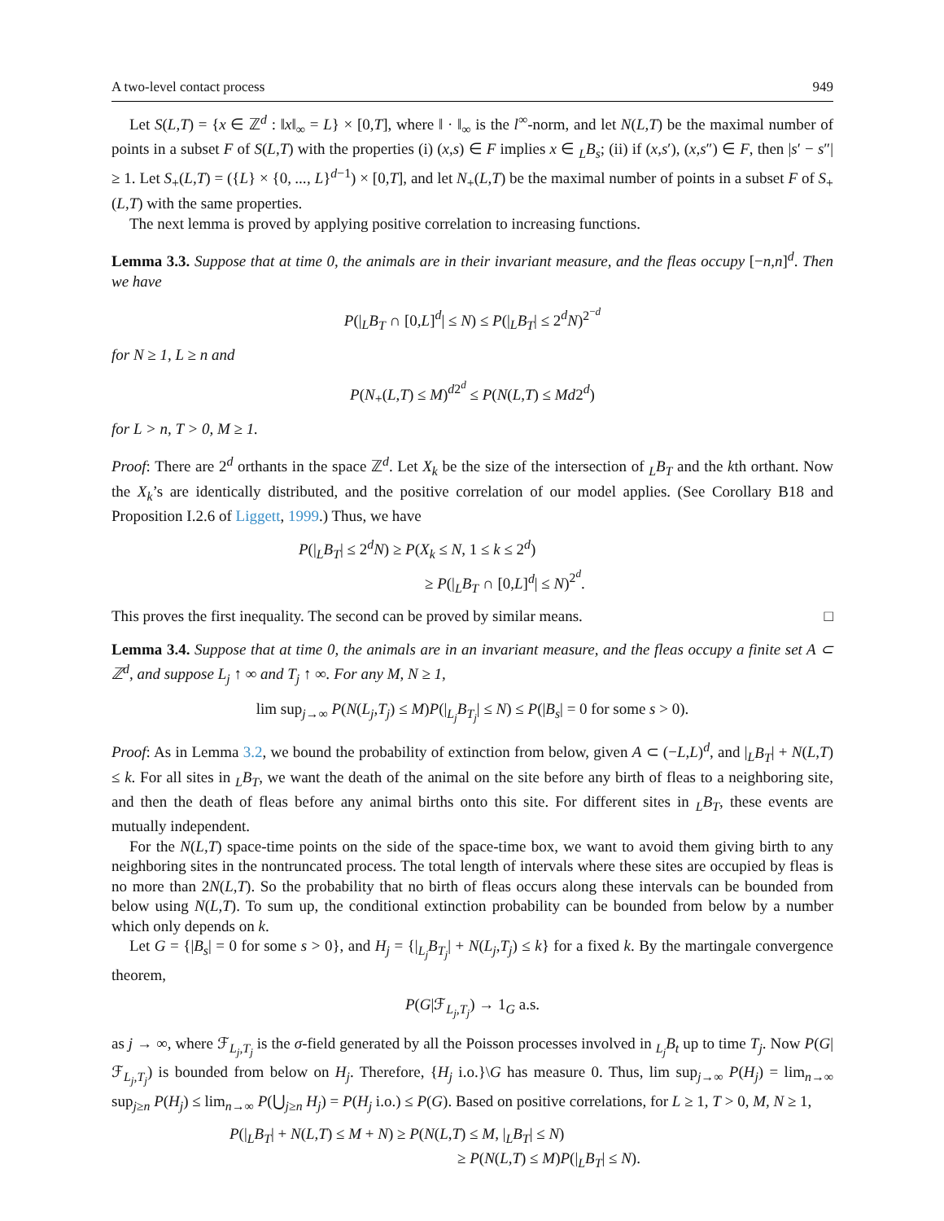A two-level contact process 949
Let S(L,T) = {x ∈ ℤ<sup>d</sup> : ‖x‖<sub>∞</sub> = L} × [0,T], where ‖ · ‖<sub>∞</sub> is the l<sup>∞</sup>-norm, and let N(L,T) be the maximal number of points in a subset F of S(L,T) with the properties (i) (x,s) ∈ F implies x ∈ <sub>L</sub>B<sub>s</sub>; (ii) if (x,s′), (x,s″) ∈ F, then |s′ − s″| ≥ 1. Let S<sub>+</sub>(L,T) = ({L} × {0, ..., L}<sup>d−1</sup>) × [0,T], and let N<sub>+</sub>(L,T) be the maximal number of points in a subset F of S<sub>+</sub>(L,T) with the same properties.
The next lemma is proved by applying positive correlation to increasing functions.
Lemma 3.3. Suppose that at time 0, the animals are in their invariant measure, and the fleas occupy [−n,n]<sup>d</sup>. Then we have
P(|<sub>L</sub>B<sub>T</sub> ∩ [0,L]<sup>d</sup>| ≤ N) ≤ P(|<sub>L</sub>B<sub>T</sub>| ≤ 2<sup>d</sup>N)<sup>2<sup>−d</sup></sup>
for N ≥ 1, L ≥ n and
P(N<sub>+</sub>(L,T) ≤ M)<sup>d2<sup>d</sup></sup> ≤ P(N(L,T) ≤ Md2<sup>d</sup>)
for L > n, T > 0, M ≥ 1.
Proof: There are 2<sup>d</sup> orthants in the space ℤ<sup>d</sup>. Let X<sub>k</sub> be the size of the intersection of <sub>L</sub>B<sub>T</sub> and the kth orthant. Now the X<sub>k</sub>’s are identically distributed, and the positive correlation of our model applies. (See Corollary B18 and Proposition I.2.6 of Liggett, 1999.) Thus, we have
P(|<sub>L</sub>B<sub>T</sub>| ≤ 2<sup>d</sup>N) ≥ P(X<sub>k</sub> ≤ N, 1 ≤ k ≤ 2<sup>d</sup>)
≥ P(|<sub>L</sub>B<sub>T</sub> ∩ [0,L]<sup>d</sup>| ≤ N)<sup>2<sup>d</sup></sup>.
This proves the first inequality. The second can be proved by similar means. □
Lemma 3.4. Suppose that at time 0, the animals are in an invariant measure, and the fleas occupy a finite set A ⊂ ℤ<sup>d</sup>, and suppose L<sub>j</sub> ↑ ∞ and T<sub>j</sub> ↑ ∞. For any M, N ≥ 1,
lim sup<sub>j→∞</sub> P(N(L<sub>j</sub>,T<sub>j</sub>) ≤ M)P(|<sub>L<sub>j</sub></sub>B<sub>T<sub>j</sub></sub>| ≤ N) ≤ P(|B<sub>s</sub>| = 0 for some s > 0).
Proof: As in Lemma 3.2, we bound the probability of extinction from below, given A ⊂ (−L,L)<sup>d</sup>, and |<sub>L</sub>B<sub>T</sub>| + N(L,T) ≤ k. For all sites in <sub>L</sub>B<sub>T</sub>, we want the death of the animal on the site before any birth of fleas to a neighboring site, and then the death of fleas before any animal births onto this site. For different sites in <sub>L</sub>B<sub>T</sub>, these events are mutually independent.
For the N(L,T) space-time points on the side of the space-time box, we want to avoid them giving birth to any neighboring sites in the nontruncated process. The total length of intervals where these sites are occupied by fleas is no more than 2N(L,T). So the probability that no birth of fleas occurs along these intervals can be bounded from below using N(L,T). To sum up, the conditional extinction probability can be bounded from below by a number which only depends on k.
Let G = {|B<sub>s</sub>| = 0 for some s > 0}, and H<sub>j</sub> = {|<sub>L<sub>j</sub></sub>B<sub>T<sub>j</sub></sub>| + N(L<sub>j</sub>,T<sub>j</sub>) ≤ k} for a fixed k. By the martingale convergence theorem,
P(G|ℱ<sub>L<sub>j</sub>,T<sub>j</sub></sub>) → 1<sub>G</sub> a.s.
as j → ∞, where ℱ<sub>L<sub>j</sub>,T<sub>j</sub></sub> is the σ-field generated by all the Poisson processes involved in <sub>L<sub>j</sub></sub>B<sub>t</sub> up to time T<sub>j</sub>. Now P(G|ℱ<sub>L<sub>j</sub>,T<sub>j</sub></sub>) is bounded from below on H<sub>j</sub>. Therefore, {H<sub>j</sub> i.o.}\G has measure 0. Thus, lim sup<sub>j→∞</sub> P(H<sub>j</sub>) = lim<sub>n→∞</sub> sup<sub>j≥n</sub> P(H<sub>j</sub>) ≤ lim<sub>n→∞</sub> P(⋃<sub>j≥n</sub> H<sub>j</sub>) = P(H<sub>j</sub> i.o.) ≤ P(G). Based on positive correlations, for L ≥ 1, T > 0, M, N ≥ 1,
P(|<sub>L</sub>B<sub>T</sub>| + N(L,T) ≤ M + N) ≥ P(N(L,T) ≤ M, |<sub>L</sub>B<sub>T</sub>| ≤ N)
≥ P(N(L,T) ≤ M)P(|<sub>L</sub>B<sub>T</sub>| ≤ N).